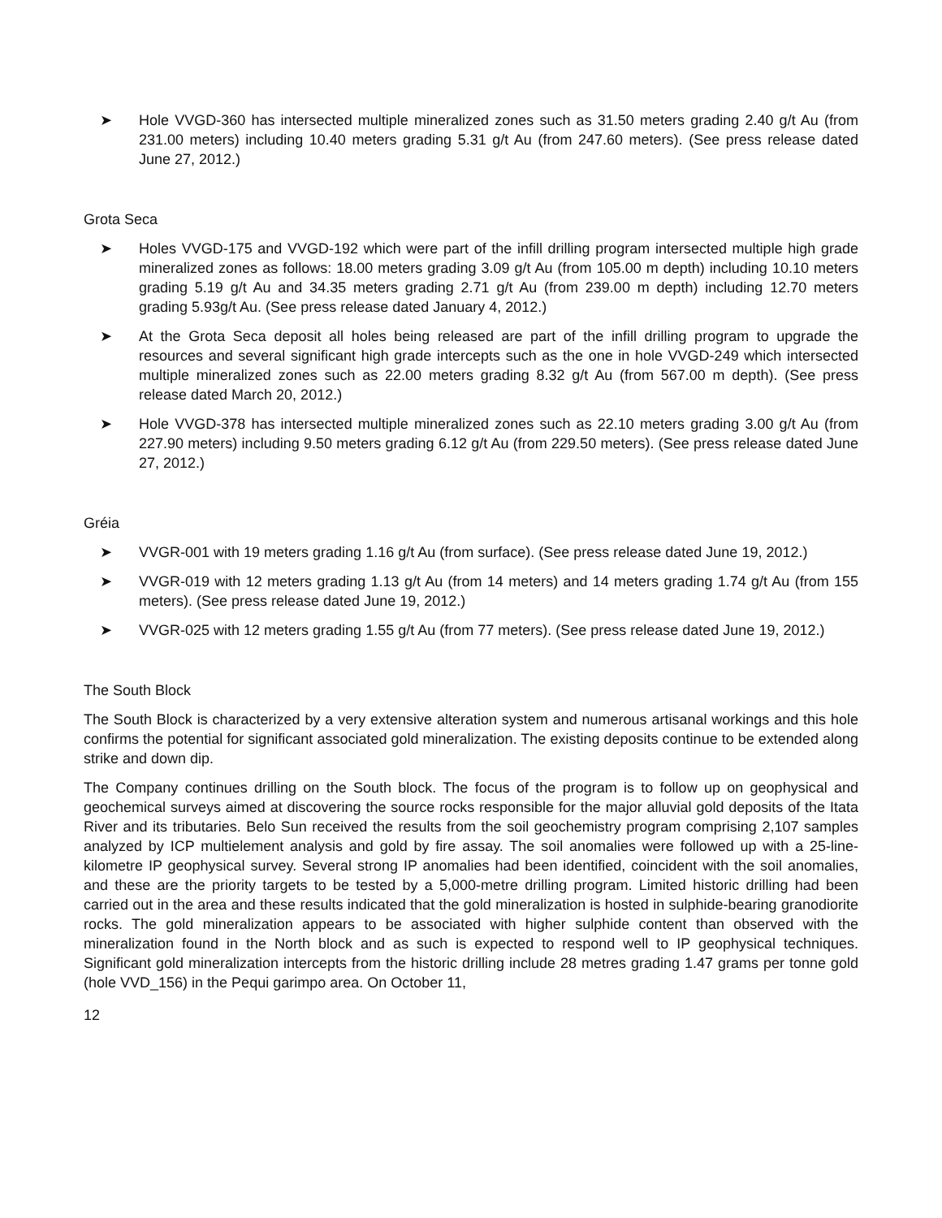➤ Hole VVGD-360 has intersected multiple mineralized zones such as 31.50 meters grading 2.40 g/t Au (from 231.00 meters) including 10.40 meters grading 5.31 g/t Au (from 247.60 meters). (See press release dated June 27, 2012.)
Grota Seca
➤ Holes VVGD-175 and VVGD-192 which were part of the infill drilling program intersected multiple high grade mineralized zones as follows: 18.00 meters grading 3.09 g/t Au (from 105.00 m depth) including 10.10 meters grading 5.19 g/t Au and 34.35 meters grading 2.71 g/t Au (from 239.00 m depth) including 12.70 meters grading 5.93g/t Au. (See press release dated January 4, 2012.)
➤ At the Grota Seca deposit all holes being released are part of the infill drilling program to upgrade the resources and several significant high grade intercepts such as the one in hole VVGD-249 which intersected multiple mineralized zones such as 22.00 meters grading 8.32 g/t Au (from 567.00 m depth). (See press release dated March 20, 2012.)
➤ Hole VVGD-378 has intersected multiple mineralized zones such as 22.10 meters grading 3.00 g/t Au (from 227.90 meters) including 9.50 meters grading 6.12 g/t Au (from 229.50 meters). (See press release dated June 27, 2012.)
Gréia
➤ VVGR-001 with 19 meters grading 1.16 g/t Au (from surface). (See press release dated June 19, 2012.)
➤ VVGR-019 with 12 meters grading 1.13 g/t Au (from 14 meters) and 14 meters grading 1.74 g/t Au (from 155 meters). (See press release dated June 19, 2012.)
➤ VVGR-025 with 12 meters grading 1.55 g/t Au (from 77 meters). (See press release dated June 19, 2012.)
The South Block
The South Block is characterized by a very extensive alteration system and numerous artisanal workings and this hole confirms the potential for significant associated gold mineralization. The existing deposits continue to be extended along strike and down dip.
The Company continues drilling on the South block. The focus of the program is to follow up on geophysical and geochemical surveys aimed at discovering the source rocks responsible for the major alluvial gold deposits of the Itata River and its tributaries. Belo Sun received the results from the soil geochemistry program comprising 2,107 samples analyzed by ICP multielement analysis and gold by fire assay. The soil anomalies were followed up with a 25-line-kilometre IP geophysical survey. Several strong IP anomalies had been identified, coincident with the soil anomalies, and these are the priority targets to be tested by a 5,000-metre drilling program. Limited historic drilling had been carried out in the area and these results indicated that the gold mineralization is hosted in sulphide-bearing granodiorite rocks. The gold mineralization appears to be associated with higher sulphide content than observed with the mineralization found in the North block and as such is expected to respond well to IP geophysical techniques. Significant gold mineralization intercepts from the historic drilling include 28 metres grading 1.47 grams per tonne gold (hole VVD_156) in the Pequi garimpo area. On October 11,
12